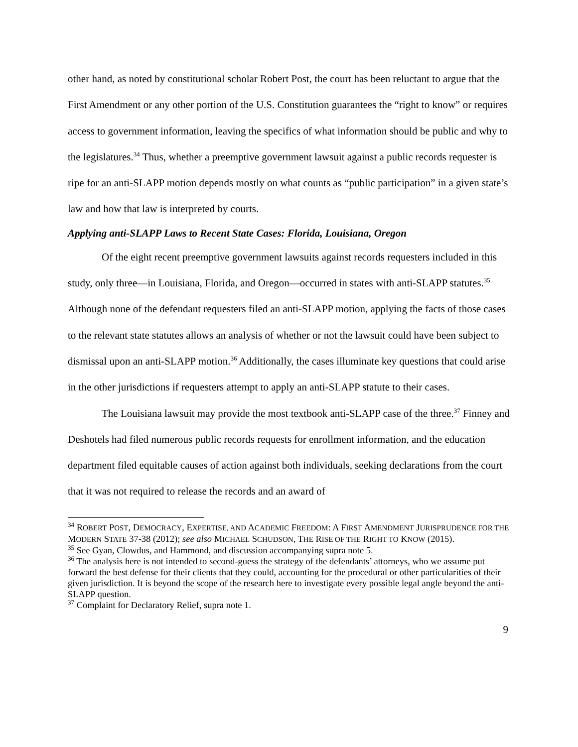other hand, as noted by constitutional scholar Robert Post, the court has been reluctant to argue that the First Amendment or any other portion of the U.S. Constitution guarantees the “right to know” or requires access to government information, leaving the specifics of what information should be public and why to the legislatures.<sup>34</sup> Thus, whether a preemptive government lawsuit against a public records requester is ripe for an anti-SLAPP motion depends mostly on what counts as “public participation” in a given state’s law and how that law is interpreted by courts.
Applying anti-SLAPP Laws to Recent State Cases: Florida, Louisiana, Oregon
Of the eight recent preemptive government lawsuits against records requesters included in this study, only three—in Louisiana, Florida, and Oregon—occurred in states with anti-SLAPP statutes.<sup>35</sup> Although none of the defendant requesters filed an anti-SLAPP motion, applying the facts of those cases to the relevant state statutes allows an analysis of whether or not the lawsuit could have been subject to dismissal upon an anti-SLAPP motion.<sup>36</sup> Additionally, the cases illuminate key questions that could arise in the other jurisdictions if requesters attempt to apply an anti-SLAPP statute to their cases.
The Louisiana lawsuit may provide the most textbook anti-SLAPP case of the three.<sup>37</sup> Finney and Deshotels had filed numerous public records requests for enrollment information, and the education department filed equitable causes of action against both individuals, seeking declarations from the court that it was not required to release the records and an award of
<sup>34</sup> ROBERT POST, DEMOCRACY, EXPERTISE, AND ACADEMIC FREEDOM: A FIRST AMENDMENT JURISPRUDENCE FOR THE MODERN STATE 37-38 (2012); see also MICHAEL SCHUDSON, THE RISE OF THE RIGHT TO KNOW (2015).
<sup>35</sup> See Gyan, Clowdus, and Hammond, and discussion accompanying supra note 5.
<sup>36</sup> The analysis here is not intended to second-guess the strategy of the defendants’ attorneys, who we assume put forward the best defense for their clients that they could, accounting for the procedural or other particularities of their given jurisdiction. It is beyond the scope of the research here to investigate every possible legal angle beyond the anti-SLAPP question.
<sup>37</sup> Complaint for Declaratory Relief, supra note 1.
9